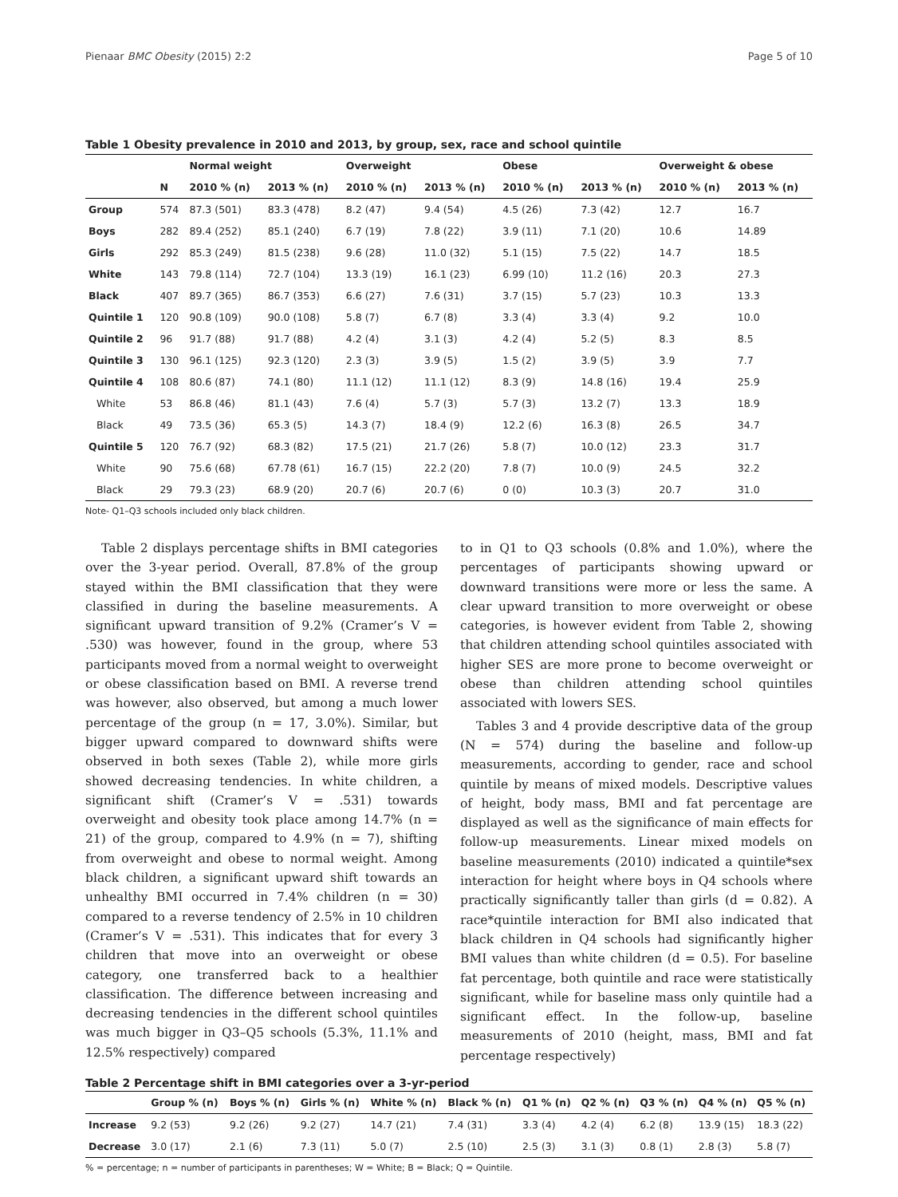Pienaar BMC Obesity (2015) 2:2 Page 5 of 10
Table 1 Obesity prevalence in 2010 and 2013, by group, sex, race and school quintile
| | | Normal weight | | Overweight | | Obese | | Overweight & obese | |
| --- | --- | --- | --- | --- | --- | --- | --- | --- | --- |
| | N | 2010 % (n) | 2013 % (n) | 2010 % (n) | 2013 % (n) | 2010 % (n) | 2013 % (n) | 2010 % (n) | 2013 % (n) |
| Group | 574 | 87.3 (501) | 83.3 (478) | 8.2 (47) | 9.4 (54) | 4.5 (26) | 7.3 (42) | 12.7 | 16.7 |
| Boys | 282 | 89.4 (252) | 85.1 (240) | 6.7 (19) | 7.8 (22) | 3.9 (11) | 7.1 (20) | 10.6 | 14.89 |
| Girls | 292 | 85.3 (249) | 81.5 (238) | 9.6 (28) | 11.0 (32) | 5.1 (15) | 7.5 (22) | 14.7 | 18.5 |
| White | 143 | 79.8 (114) | 72.7 (104) | 13.3 (19) | 16.1 (23) | 6.99 (10) | 11.2 (16) | 20.3 | 27.3 |
| Black | 407 | 89.7 (365) | 86.7 (353) | 6.6 (27) | 7.6 (31) | 3.7 (15) | 5.7 (23) | 10.3 | 13.3 |
| Quintile 1 | 120 | 90.8 (109) | 90.0 (108) | 5.8 (7) | 6.7 (8) | 3.3 (4) | 3.3 (4) | 9.2 | 10.0 |
| Quintile 2 | 96 | 91.7 (88) | 91.7 (88) | 4.2 (4) | 3.1 (3) | 4.2 (4) | 5.2 (5) | 8.3 | 8.5 |
| Quintile 3 | 130 | 96.1 (125) | 92.3 (120) | 2.3 (3) | 3.9 (5) | 1.5 (2) | 3.9 (5) | 3.9 | 7.7 |
| Quintile 4 | 108 | 80.6 (87) | 74.1 (80) | 11.1 (12) | 11.1 (12) | 8.3 (9) | 14.8 (16) | 19.4 | 25.9 |
| White | 53 | 86.8 (46) | 81.1 (43) | 7.6 (4) | 5.7 (3) | 5.7 (3) | 13.2 (7) | 13.3 | 18.9 |
| Black | 49 | 73.5 (36) | 65.3 (5) | 14.3 (7) | 18.4 (9) | 12.2 (6) | 16.3 (8) | 26.5 | 34.7 |
| Quintile 5 | 120 | 76.7 (92) | 68.3 (82) | 17.5 (21) | 21.7 (26) | 5.8 (7) | 10.0 (12) | 23.3 | 31.7 |
| White | 90 | 75.6 (68) | 67.78 (61) | 16.7 (15) | 22.2 (20) | 7.8 (7) | 10.0 (9) | 24.5 | 32.2 |
| Black | 29 | 79.3 (23) | 68.9 (20) | 20.7 (6) | 20.7 (6) | 0 (0) | 10.3 (3) | 20.7 | 31.0 |
Note- Q1–Q3 schools included only black children.
Table 2 displays percentage shifts in BMI categories over the 3-year period. Overall, 87.8% of the group stayed within the BMI classification that they were classified in during the baseline measurements. A significant upward transition of 9.2% (Cramer’s V = .530) was however, found in the group, where 53 participants moved from a normal weight to overweight or obese classification based on BMI. A reverse trend was however, also observed, but among a much lower percentage of the group (n = 17, 3.0%). Similar, but bigger upward compared to downward shifts were observed in both sexes (Table 2), while more girls showed decreasing tendencies. In white children, a significant shift (Cramer’s V = .531) towards overweight and obesity took place among 14.7% (n = 21) of the group, compared to 4.9% (n = 7), shifting from overweight and obese to normal weight. Among black children, a significant upward shift towards an unhealthy BMI occurred in 7.4% children (n = 30) compared to a reverse tendency of 2.5% in 10 children (Cramer’s V = .531). This indicates that for every 3 children that move into an overweight or obese category, one transferred back to a healthier classification. The difference between increasing and decreasing tendencies in the different school quintiles was much bigger in Q3–Q5 schools (5.3%, 11.1% and 12.5% respectively) compared
to in Q1 to Q3 schools (0.8% and 1.0%), where the percentages of participants showing upward or downward transitions were more or less the same. A clear upward transition to more overweight or obese categories, is however evident from Table 2, showing that children attending school quintiles associated with higher SES are more prone to become overweight or obese than children attending school quintiles associated with lowers SES.
Tables 3 and 4 provide descriptive data of the group (N = 574) during the baseline and follow-up measurements, according to gender, race and school quintile by means of mixed models. Descriptive values of height, body mass, BMI and fat percentage are displayed as well as the significance of main effects for follow-up measurements. Linear mixed models on baseline measurements (2010) indicated a quintile*sex interaction for height where boys in Q4 schools where practically significantly taller than girls (d = 0.82). A race*quintile interaction for BMI also indicated that black children in Q4 schools had significantly higher BMI values than white children (d = 0.5). For baseline fat percentage, both quintile and race were statistically significant, while for baseline mass only quintile had a significant effect. In the follow-up, baseline measurements of 2010 (height, mass, BMI and fat percentage respectively)
Table 2 Percentage shift in BMI categories over a 3-yr-period
| | Group % (n) | Boys % (n) | Girls % (n) | White % (n) | Black % (n) | Q1 % (n) | Q2 % (n) | Q3 % (n) | Q4 % (n) | Q5 % (n) |
| --- | --- | --- | --- | --- | --- | --- | --- | --- | --- | --- |
| Increase | 9.2 (53) | 9.2 (26) | 9.2 (27) | 14.7 (21) | 7.4 (31) | 3.3 (4) | 4.2 (4) | 6.2 (8) | 13.9 (15) | 18.3 (22) |
| Decrease | 3.0 (17) | 2.1 (6) | 7.3 (11) | 5.0 (7) | 2.5 (10) | 2.5 (3) | 3.1 (3) | 0.8 (1) | 2.8 (3) | 5.8 (7) |
% = percentage; n = number of participants in parentheses; W = White; B = Black; Q = Quintile.